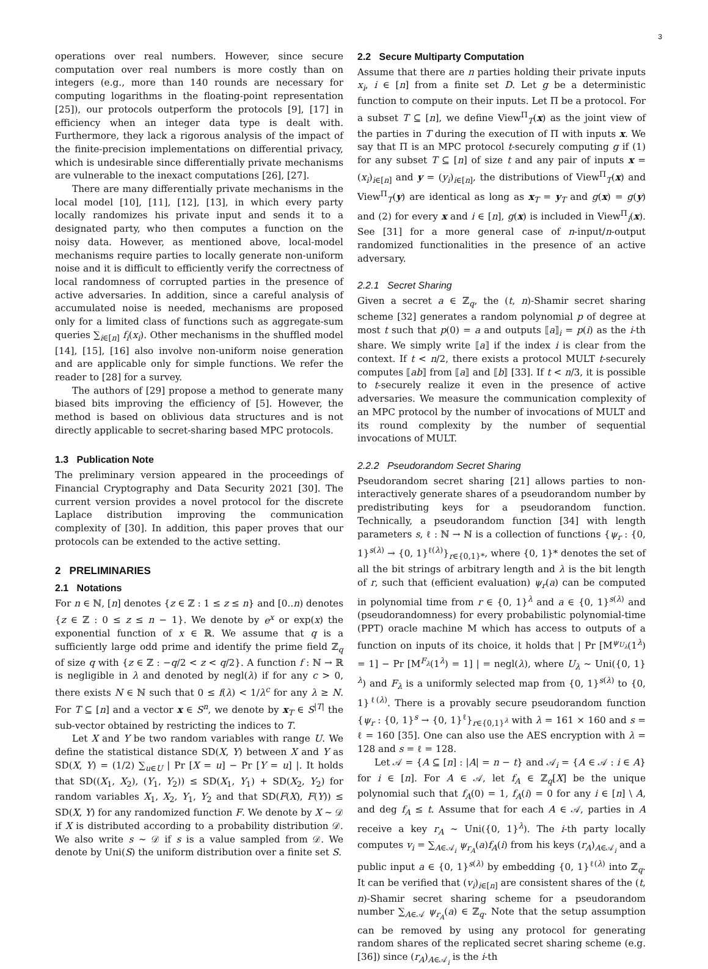3
operations over real numbers. However, since secure computation over real numbers is more costly than on integers (e.g., more than 140 rounds are necessary for computing logarithms in the floating-point representation [25]), our protocols outperform the protocols [9], [17] in efficiency when an integer data type is dealt with. Furthermore, they lack a rigorous analysis of the impact of the finite-precision implementations on differential privacy, which is undesirable since differentially private mechanisms are vulnerable to the inexact computations [26], [27].
There are many differentially private mechanisms in the local model [10], [11], [12], [13], in which every party locally randomizes his private input and sends it to a designated party, who then computes a function on the noisy data. However, as mentioned above, local-model mechanisms require parties to locally generate non-uniform noise and it is difficult to efficiently verify the correctness of local randomness of corrupted parties in the presence of active adversaries. In addition, since a careful analysis of accumulated noise is needed, mechanisms are proposed only for a limited class of functions such as aggregate-sum queries ∑<sub>i∈[n]</sub> f<sub>i</sub>(x<sub>i</sub>). Other mechanisms in the shuffled model [14], [15], [16] also involve non-uniform noise generation and are applicable only for simple functions. We refer the reader to [28] for a survey.
The authors of [29] propose a method to generate many biased bits improving the efficiency of [5]. However, the method is based on oblivious data structures and is not directly applicable to secret-sharing based MPC protocols.
1.3 Publication Note
The preliminary version appeared in the proceedings of Financial Cryptography and Data Security 2021 [30]. The current version provides a novel protocol for the discrete Laplace distribution improving the communication complexity of [30]. In addition, this paper proves that our protocols can be extended to the active setting.
2 PRELIMINARIES
2.1 Notations
For n ∈ ℕ, [n] denotes {z ∈ ℤ : 1 ≤ z ≤ n} and [0..n) denotes {z ∈ ℤ : 0 ≤ z ≤ n − 1}. We denote by e<sup>x</sup> or exp(x) the exponential function of x ∈ ℝ. We assume that q is a sufficiently large odd prime and identify the prime field ℤ<sub>q</sub> of size q with {z ∈ ℤ : −q/2 < z < q/2}. A function f : ℕ → ℝ is negligible in λ and denoted by negl(λ) if for any c > 0, there exists N ∈ ℕ such that 0 ≤ f(λ) < 1/λ<sup>c</sup> for any λ ≥ N. For T ⊆ [n] and a vector x ∈ S<sup>n</sup>, we denote by x<sub>T</sub> ∈ S<sup>|T|</sup> the sub-vector obtained by restricting the indices to T.
Let X and Y be two random variables with range U. We define the statistical distance SD(X, Y) between X and Y as SD(X, Y) = (1/2) ∑<sub>u∈U</sub> | Pr [X = u] − Pr [Y = u] |. It holds that SD((X<sub>1</sub>, X<sub>2</sub>), (Y<sub>1</sub>, Y<sub>2</sub>)) ≤ SD(X<sub>1</sub>, Y<sub>1</sub>) + SD(X<sub>2</sub>, Y<sub>2</sub>) for random variables X<sub>1</sub>, X<sub>2</sub>, Y<sub>1</sub>, Y<sub>2</sub> and that SD(F(X), F(Y)) ≤ SD(X, Y) for any randomized function F. We denote by X ∼ 𝒟 if X is distributed according to a probability distribution 𝒟. We also write s ∼ 𝒟 if s is a value sampled from 𝒟. We denote by Uni(S) the uniform distribution over a finite set S.
2.2 Secure Multiparty Computation
Assume that there are n parties holding their private inputs x<sub>i</sub>, i ∈ [n] from a finite set D. Let g be a deterministic function to compute on their inputs. Let Π be a protocol. For a subset T ⊆ [n], we define View<sup>Π</sup><sub>T</sub>(x) as the joint view of the parties in T during the execution of Π with inputs x. We say that Π is an MPC protocol t-securely computing g if (1) for any subset T ⊆ [n] of size t and any pair of inputs x = (x<sub>i</sub>)<sub>i∈[n]</sub> and y = (y<sub>i</sub>)<sub>i∈[n]</sub>, the distributions of View<sup>Π</sup><sub>T</sub>(x) and View<sup>Π</sup><sub>T</sub>(y) are identical as long as x<sub>T</sub> = y<sub>T</sub> and g(x) = g(y) and (2) for every x and i ∈ [n], g(x) is included in View<sup>Π</sup><sub>i</sub>(x). See [31] for a more general case of n-input/n-output randomized functionalities in the presence of an active adversary.
2.2.1 Secret Sharing
Given a secret a ∈ ℤ<sub>q</sub>, the (t, n)-Shamir secret sharing scheme [32] generates a random polynomial p of degree at most t such that p(0) = a and outputs ⟦a⟧<sub>i</sub> = p(i) as the i-th share. We simply write ⟦a⟧ if the index i is clear from the context. If t < n/2, there exists a protocol MULT t-securely computes ⟦ab⟧ from ⟦a⟧ and ⟦b⟧ [33]. If t < n/3, it is possible to t-securely realize it even in the presence of active adversaries. We measure the communication complexity of an MPC protocol by the number of invocations of MULT and its round complexity by the number of sequential invocations of MULT.
2.2.2 Pseudorandom Secret Sharing
Pseudorandom secret sharing [21] allows parties to non-interactively generate shares of a pseudorandom number by predistributing keys for a pseudorandom function. Technically, a pseudorandom function [34] with length parameters s, ℓ : ℕ → ℕ is a collection of functions {ψ<sub>r</sub> : {0, 1}<sup>s(λ)</sup> → {0, 1}<sup>ℓ(λ)</sup>}<sub>r∈{0,1}*</sub>, where {0, 1}* denotes the set of all the bit strings of arbitrary length and λ is the bit length of r, such that (efficient evaluation) ψ<sub>r</sub>(a) can be computed in polynomial time from r ∈ {0, 1}<sup>λ</sup> and a ∈ {0, 1}<sup>s(λ)</sup> and (pseudorandomness) for every probabilistic polynomial-time (PPT) oracle machine M which has access to outputs of a function on inputs of its choice, it holds that | Pr [M<sup>ψ<sub>U<sub>λ</sub></sub></sup>(1<sup>λ</sup>) = 1] − Pr [M<sup>F<sub>λ</sub></sup>(1<sup>λ</sup>) = 1] | = negl(λ), where U<sub>λ</sub> ∼ Uni({0, 1}<sup>λ</sup>) and F<sub>λ</sub> is a uniformly selected map from {0, 1}<sup>s(λ)</sup> to {0, 1}<sup>ℓ(λ)</sup>. There is a provably secure pseudorandom function {ψ<sub>r</sub> : {0, 1}<sup>s</sup> → {0, 1}<sup>ℓ</sup>}<sub>r∈{0,1}<sup>λ</sup></sub> with λ = 161 × 160 and s = ℓ = 160 [35]. One can also use the AES encryption with λ = 128 and s = ℓ = 128.
Let 𝒜 = {A ⊆ [n] : |A| = n − t} and 𝒜<sub>i</sub> = {A ∈ 𝒜 : i ∈ A} for i ∈ [n]. For A ∈ 𝒜, let f<sub>A</sub> ∈ ℤ<sub>q</sub>[X] be the unique polynomial such that f<sub>A</sub>(0) = 1, f<sub>A</sub>(i) = 0 for any i ∈ [n] \ A, and deg f<sub>A</sub> ≤ t. Assume that for each A ∈ 𝒜, parties in A receive a key r<sub>A</sub> ∼ Uni({0, 1}<sup>λ</sup>). The i-th party locally computes v<sub>i</sub> = ∑<sub>A∈𝒜<sub>i</sub></sub> ψ<sub>r<sub>A</sub></sub>(a)f<sub>A</sub>(i) from his keys (r<sub>A</sub>)<sub>A∈𝒜<sub>i</sub></sub> and a public input a ∈ {0, 1}<sup>s(λ)</sup> by embedding {0, 1}<sup>ℓ(λ)</sup> into ℤ<sub>q</sub>. It can be verified that (v<sub>i</sub>)<sub>i∈[n]</sub> are consistent shares of the (t, n)-Shamir secret sharing scheme for a pseudorandom number ∑<sub>A∈𝒜</sub> ψ<sub>r<sub>A</sub></sub>(a) ∈ ℤ<sub>q</sub>. Note that the setup assumption can be removed by using any protocol for generating random shares of the replicated secret sharing scheme (e.g. [36]) since (r<sub>A</sub>)<sub>A∈𝒜<sub>i</sub></sub> is the i-th